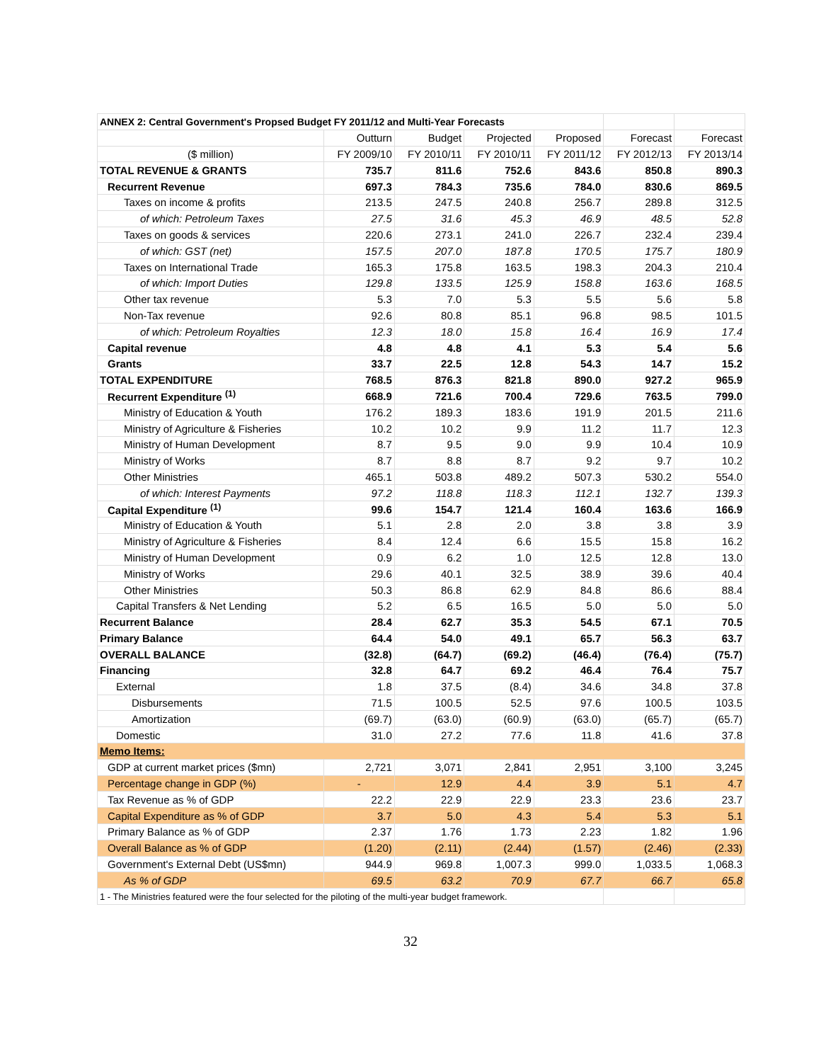| ANNEX 2: Central Government's Propsed Budget FY 2011/12 and Multi-Year Forecasts | | | | | | |
| | Outturn | Budget | Projected | Proposed | Forecast | Forecast |
| ($ million) | FY 2009/10 | FY 2010/11 | FY 2010/11 | FY 2011/12 | FY 2012/13 | FY 2013/14 |
| TOTAL REVENUE & GRANTS | 735.7 | 811.6 | 752.6 | 843.6 | 850.8 | 890.3 |
| Recurrent Revenue | 697.3 | 784.3 | 735.6 | 784.0 | 830.6 | 869.5 |
| Taxes on income & profits | 213.5 | 247.5 | 240.8 | 256.7 | 289.8 | 312.5 |
| of which: Petroleum Taxes | 27.5 | 31.6 | 45.3 | 46.9 | 48.5 | 52.8 |
| Taxes on goods & services | 220.6 | 273.1 | 241.0 | 226.7 | 232.4 | 239.4 |
| of which: GST (net) | 157.5 | 207.0 | 187.8 | 170.5 | 175.7 | 180.9 |
| Taxes on International Trade | 165.3 | 175.8 | 163.5 | 198.3 | 204.3 | 210.4 |
| of which: Import Duties | 129.8 | 133.5 | 125.9 | 158.8 | 163.6 | 168.5 |
| Other tax revenue | 5.3 | 7.0 | 5.3 | 5.5 | 5.6 | 5.8 |
| Non-Tax revenue | 92.6 | 80.8 | 85.1 | 96.8 | 98.5 | 101.5 |
| of which: Petroleum Royalties | 12.3 | 18.0 | 15.8 | 16.4 | 16.9 | 17.4 |
| Capital revenue | 4.8 | 4.8 | 4.1 | 5.3 | 5.4 | 5.6 |
| Grants | 33.7 | 22.5 | 12.8 | 54.3 | 14.7 | 15.2 |
| TOTAL EXPENDITURE | 768.5 | 876.3 | 821.8 | 890.0 | 927.2 | 965.9 |
| Recurrent Expenditure <sup>(1)</sup> | 668.9 | 721.6 | 700.4 | 729.6 | 763.5 | 799.0 |
| Ministry of Education & Youth | 176.2 | 189.3 | 183.6 | 191.9 | 201.5 | 211.6 |
| Ministry of Agriculture & Fisheries | 10.2 | 10.2 | 9.9 | 11.2 | 11.7 | 12.3 |
| Ministry of Human Development | 8.7 | 9.5 | 9.0 | 9.9 | 10.4 | 10.9 |
| Ministry of Works | 8.7 | 8.8 | 8.7 | 9.2 | 9.7 | 10.2 |
| Other Ministries | 465.1 | 503.8 | 489.2 | 507.3 | 530.2 | 554.0 |
| of which: Interest Payments | 97.2 | 118.8 | 118.3 | 112.1 | 132.7 | 139.3 |
| Capital Expenditure <sup>(1)</sup> | 99.6 | 154.7 | 121.4 | 160.4 | 163.6 | 166.9 |
| Ministry of Education & Youth | 5.1 | 2.8 | 2.0 | 3.8 | 3.8 | 3.9 |
| Ministry of Agriculture & Fisheries | 8.4 | 12.4 | 6.6 | 15.5 | 15.8 | 16.2 |
| Ministry of Human Development | 0.9 | 6.2 | 1.0 | 12.5 | 12.8 | 13.0 |
| Ministry of Works | 29.6 | 40.1 | 32.5 | 38.9 | 39.6 | 40.4 |
| Other Ministries | 50.3 | 86.8 | 62.9 | 84.8 | 86.6 | 88.4 |
| Capital Transfers & Net Lending | 5.2 | 6.5 | 16.5 | 5.0 | 5.0 | 5.0 |
| Recurrent Balance | 28.4 | 62.7 | 35.3 | 54.5 | 67.1 | 70.5 |
| Primary Balance | 64.4 | 54.0 | 49.1 | 65.7 | 56.3 | 63.7 |
| OVERALL BALANCE | (32.8) | (64.7) | (69.2) | (46.4) | (76.4) | (75.7) |
| Financing | 32.8 | 64.7 | 69.2 | 46.4 | 76.4 | 75.7 |
| External | 1.8 | 37.5 | (8.4) | 34.6 | 34.8 | 37.8 |
| Disbursements | 71.5 | 100.5 | 52.5 | 97.6 | 100.5 | 103.5 |
| Amortization | (69.7) | (63.0) | (60.9) | (63.0) | (65.7) | (65.7) |
| Domestic | 31.0 | 27.2 | 77.6 | 11.8 | 41.6 | 37.8 |
| Memo Items: | | | | | | |
| GDP at current market prices ($mn) | 2,721 | 3,071 | 2,841 | 2,951 | 3,100 | 3,245 |
| Percentage change in GDP (%) | - | 12.9 | 4.4 | 3.9 | 5.1 | 4.7 |
| Tax Revenue as % of GDP | 22.2 | 22.9 | 22.9 | 23.3 | 23.6 | 23.7 |
| Capital Expenditure as % of GDP | 3.7 | 5.0 | 4.3 | 5.4 | 5.3 | 5.1 |
| Primary Balance as % of GDP | 2.37 | 1.76 | 1.73 | 2.23 | 1.82 | 1.96 |
| Overall Balance as % of GDP | (1.20) | (2.11) | (2.44) | (1.57) | (2.46) | (2.33) |
| Government's External Debt (US$mn) | 944.9 | 969.8 | 1,007.3 | 999.0 | 1,033.5 | 1,068.3 |
| As % of GDP | 69.5 | 63.2 | 70.9 | 67.7 | 66.7 | 65.8 |
| 1 - The Ministries featured were the four selected for the piloting of the multi-year budget framework. | | | | | | |
32